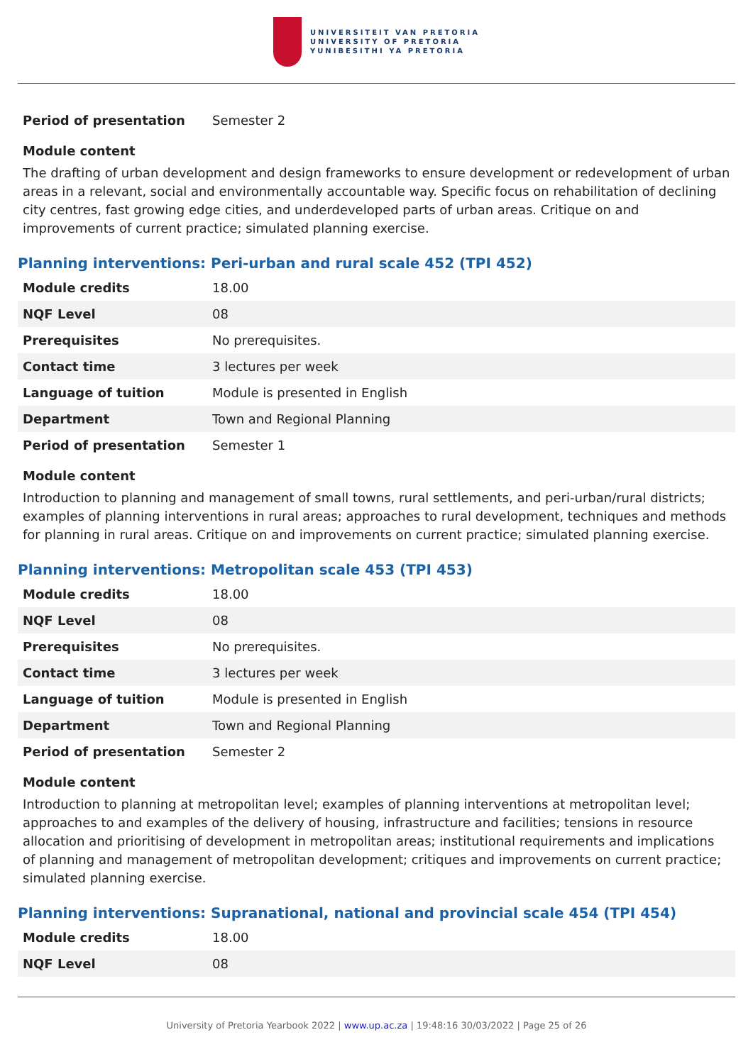UNIVERSITEIT VAN PRETORIA
UNIVERSITY OF PRETORIA
YUNIBESITHI YA PRETORIA
| Period of presentation | Semester 2 |
Module content
The drafting of urban development and design frameworks to ensure development or redevelopment of urban areas in a relevant, social and environmentally accountable way. Specific focus on rehabilitation of declining city centres, fast growing edge cities, and underdeveloped parts of urban areas. Critique on and improvements of current practice; simulated planning exercise.
Planning interventions: Peri-urban and rural scale 452 (TPI 452)
| Module credits | 18.00 |
| NQF Level | 08 |
| Prerequisites | No prerequisites. |
| Contact time | 3 lectures per week |
| Language of tuition | Module is presented in English |
| Department | Town and Regional Planning |
| Period of presentation | Semester 1 |
Module content
Introduction to planning and management of small towns, rural settlements, and peri-urban/rural districts; examples of planning interventions in rural areas; approaches to rural development, techniques and methods for planning in rural areas. Critique on and improvements on current practice; simulated planning exercise.
Planning interventions: Metropolitan scale 453 (TPI 453)
| Module credits | 18.00 |
| NQF Level | 08 |
| Prerequisites | No prerequisites. |
| Contact time | 3 lectures per week |
| Language of tuition | Module is presented in English |
| Department | Town and Regional Planning |
| Period of presentation | Semester 2 |
Module content
Introduction to planning at metropolitan level; examples of planning interventions at metropolitan level; approaches to and examples of the delivery of housing, infrastructure and facilities; tensions in resource allocation and prioritising of development in metropolitan areas; institutional requirements and implications of planning and management of metropolitan development; critiques and improvements on current practice; simulated planning exercise.
Planning interventions: Supranational, national and provincial scale 454 (TPI 454)
| Module credits | 18.00 |
| NQF Level | 08 |
University of Pretoria Yearbook 2022 | www.up.ac.za | 19:48:16 30/03/2022 | Page 25 of 26